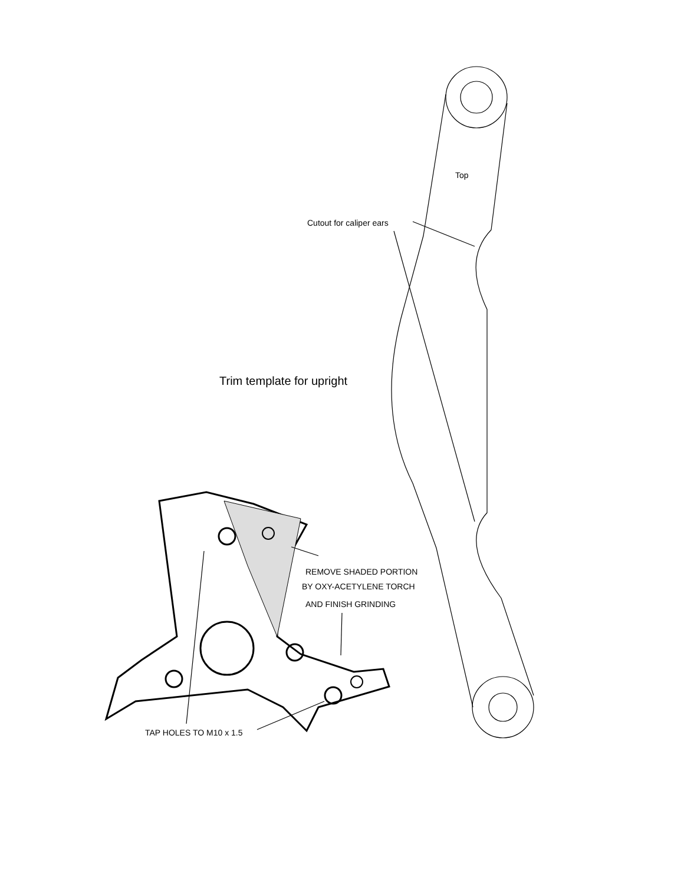Top
Cutout for caliper ears
Trim template for upright
REMOVE SHADED PORTION
BY OXY-ACETYLENE TORCH
AND FINISH GRINDING
TAP HOLES TO M10 x 1.5